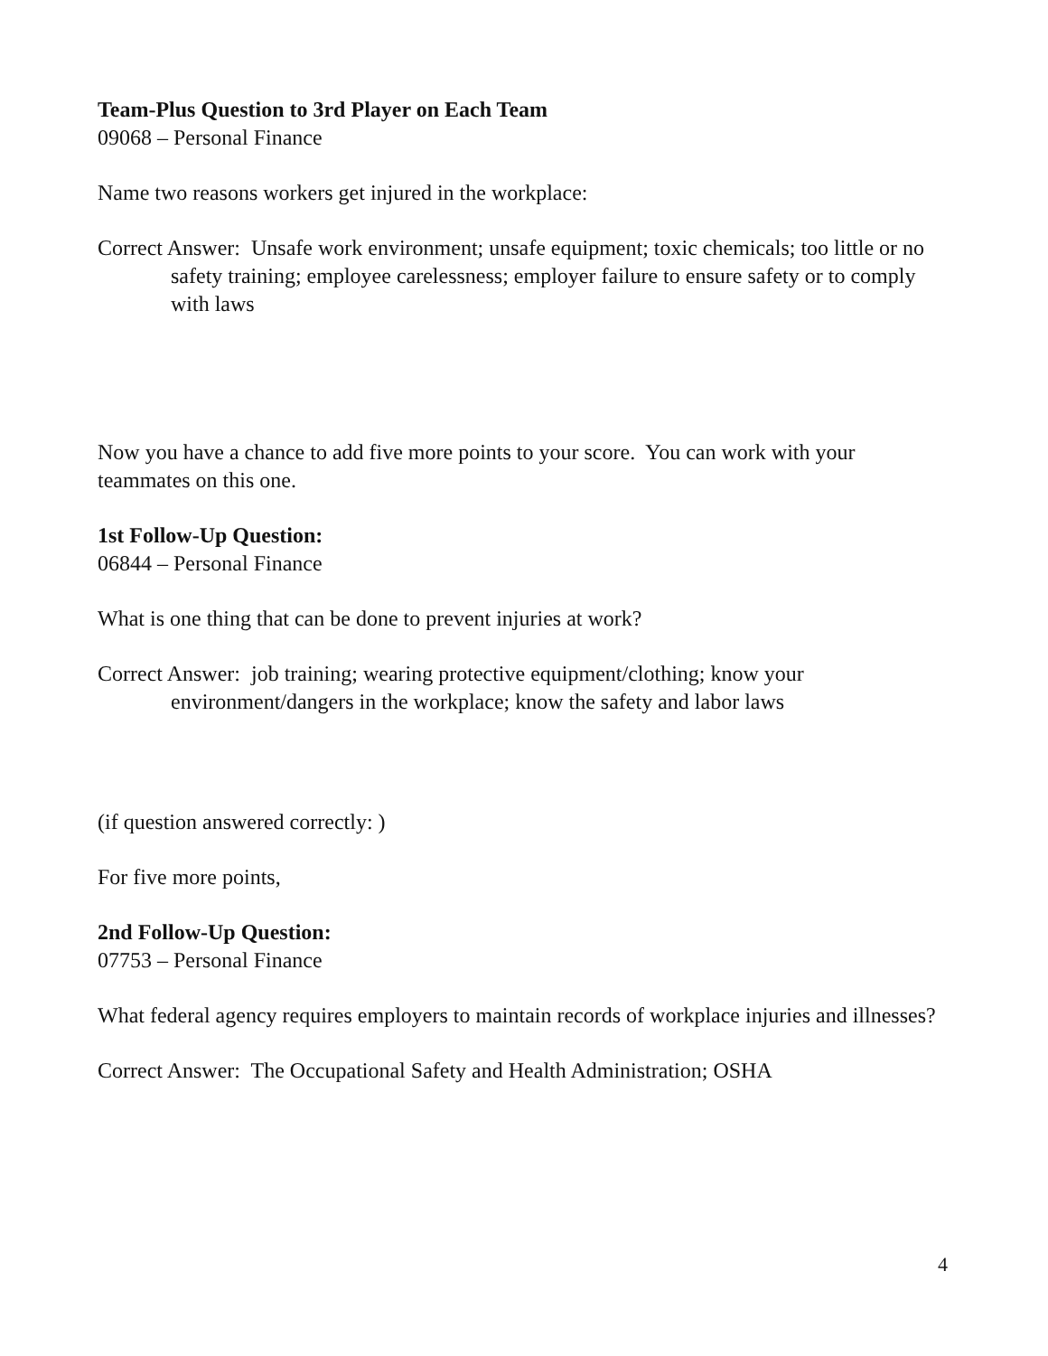Team-Plus Question to 3rd Player on Each Team
09068 – Personal Finance
Name two reasons workers get injured in the workplace:
Correct Answer: Unsafe work environment; unsafe equipment; toxic chemicals; too little or no safety training; employee carelessness; employer failure to ensure safety or to comply with laws
Now you have a chance to add five more points to your score. You can work with your teammates on this one.
1st Follow-Up Question:
06844 – Personal Finance
What is one thing that can be done to prevent injuries at work?
Correct Answer: job training; wearing protective equipment/clothing; know your environment/dangers in the workplace; know the safety and labor laws
(if question answered correctly: )
For five more points,
2nd Follow-Up Question:
07753 – Personal Finance
What federal agency requires employers to maintain records of workplace injuries and illnesses?
Correct Answer: The Occupational Safety and Health Administration; OSHA
4